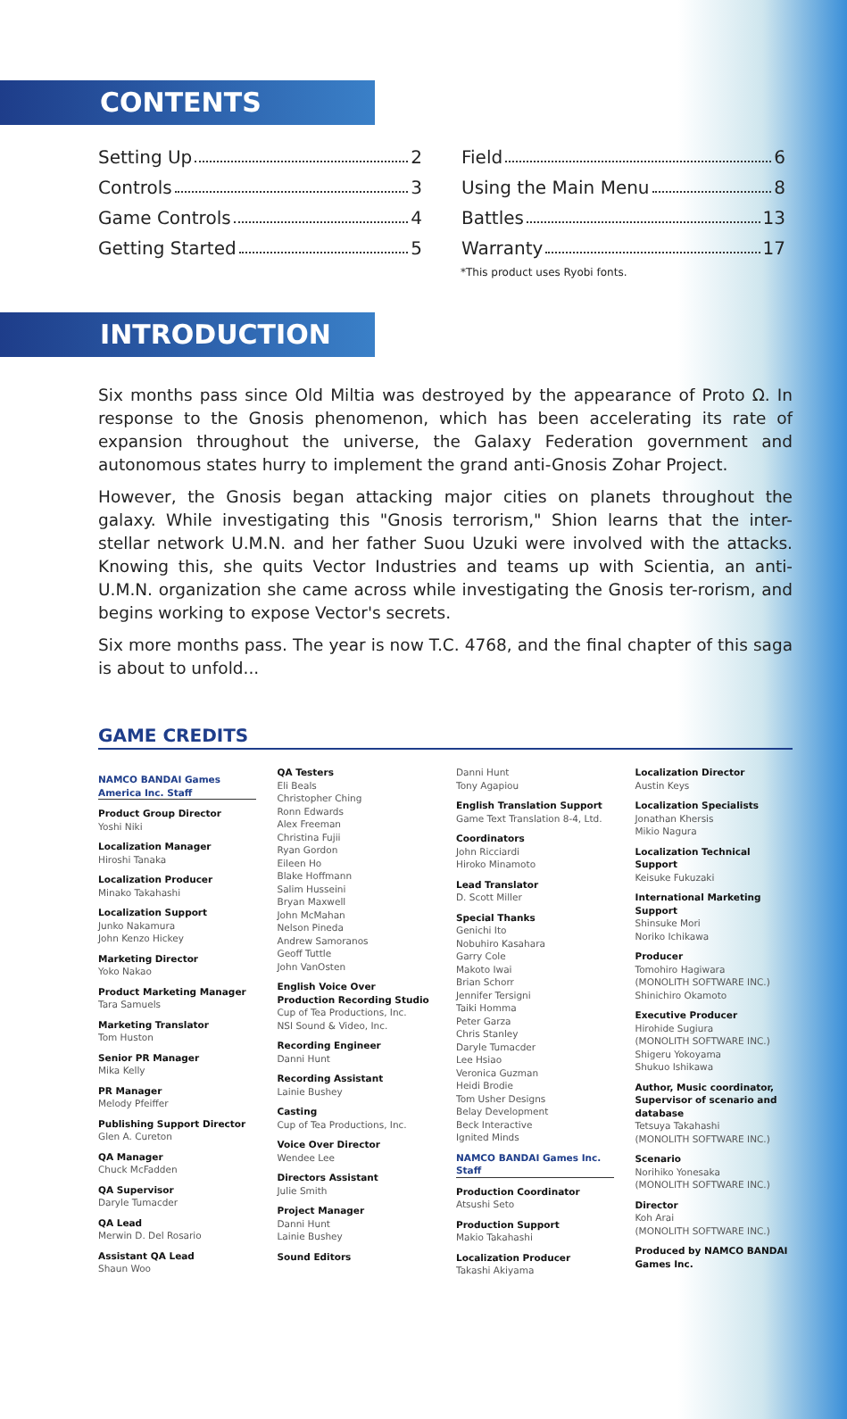CONTENTS
Setting Up 2
Controls 3
Game Controls 4
Getting Started 5
Field 6
Using the Main Menu 8
Battles 13
Warranty 17
*This product uses Ryobi fonts.
INTRODUCTION
Six months pass since Old Miltia was destroyed by the appearance of Proto Ω. In response to the Gnosis phenomenon, which has been accelerating its rate of expansion throughout the universe, the Galaxy Federation government and autonomous states hurry to implement the grand anti-Gnosis Zohar Project.
However, the Gnosis began attacking major cities on planets throughout the galaxy. While investigating this "Gnosis terrorism," Shion learns that the inter-stellar network U.M.N. and her father Suou Uzuki were involved with the attacks. Knowing this, she quits Vector Industries and teams up with Scientia, an anti-U.M.N. organization she came across while investigating the Gnosis ter-rorism, and begins working to expose Vector's secrets.
Six more months pass. The year is now T.C. 4768, and the final chapter of this saga is about to unfold...
GAME CREDITS
NAMCO BANDAI Games America Inc. Staff
Product Group Director
Yoshi Niki
Localization Manager
Hiroshi Tanaka
Localization Producer
Minako Takahashi
Localization Support
Junko Nakamura
John Kenzo Hickey
Marketing Director
Yoko Nakao
Product Marketing Manager
Tara Samuels
Marketing Translator
Tom Huston
Senior PR Manager
Mika Kelly
PR Manager
Melody Pfeiffer
Publishing Support Director
Glen A. Cureton
QA Manager
Chuck McFadden
QA Supervisor
Daryle Tumacder
QA Lead
Merwin D. Del Rosario
Assistant QA Lead
Shaun Woo
QA Testers
Eli Beals
Christopher Ching
Ronn Edwards
Alex Freeman
Christina Fujii
Ryan Gordon
Eileen Ho
Blake Hoffmann
Salim Husseini
Bryan Maxwell
John McMahan
Nelson Pineda
Andrew Samoranos
Geoff Tuttle
John VanOsten
English Voice Over Production Recording Studio
Cup of Tea Productions, Inc.
NSI Sound & Video, Inc.
Recording Engineer
Danni Hunt
Recording Assistant
Lainie Bushey
Casting
Cup of Tea Productions, Inc.
Voice Over Director
Wendee Lee
Directors Assistant
Julie Smith
Project Manager
Danni Hunt
Lainie Bushey
Sound Editors
Danni Hunt
Tony Agapiou
English Translation Support
Game Text Translation 8-4, Ltd.
Coordinators
John Ricciardi
Hiroko Minamoto
Lead Translator
D. Scott Miller
Special Thanks
Genichi Ito
Nobuhiro Kasahara
Garry Cole
Makoto Iwai
Brian Schorr
Jennifer Tersigni
Taiki Homma
Peter Garza
Chris Stanley
Daryle Tumacder
Lee Hsiao
Veronica Guzman
Heidi Brodie
Tom Usher Designs
Belay Development
Beck Interactive
Ignited Minds
NAMCO BANDAI Games Inc. Staff
Production Coordinator
Atsushi Seto
Production Support
Makio Takahashi
Localization Producer
Takashi Akiyama
Localization Director
Austin Keys
Localization Specialists
Jonathan Khersis
Mikio Nagura
Localization Technical Support
Keisuke Fukuzaki
International Marketing Support
Shinsuke Mori
Noriko Ichikawa
Producer
Tomohiro Hagiwara
(MONOLITH SOFTWARE INC.)
Shinichiro Okamoto
Executive Producer
Hirohide Sugiura
(MONOLITH SOFTWARE INC.)
Shigeru Yokoyama
Shukuo Ishikawa
Author, Music coordinator, Supervisor of scenario and database
Tetsuya Takahashi
(MONOLITH SOFTWARE INC.)
Scenario
Norihiko Yonesaka
(MONOLITH SOFTWARE INC.)
Director
Koh Arai
(MONOLITH SOFTWARE INC.)
Produced by NAMCO BANDAI Games Inc.